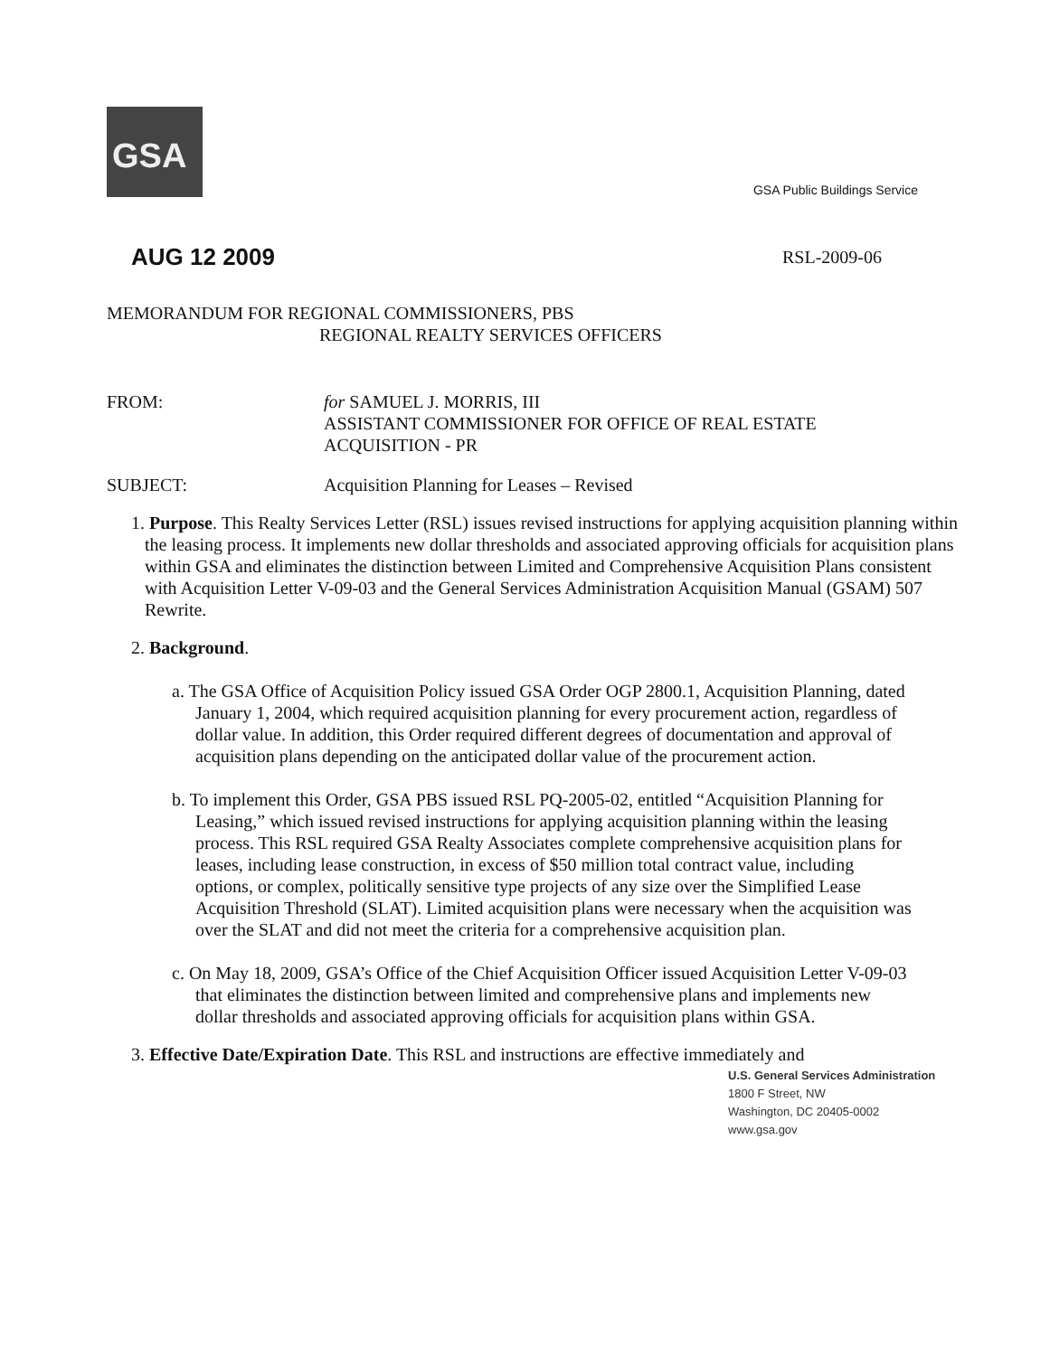GSA
GSA Public Buildings Service
AUG 12 2009 RSL-2009-06
MEMORANDUM FOR REGIONAL COMMISSIONERS, PBS
REGIONAL REALTY SERVICES OFFICERS
FROM: for SAMUEL J. MORRIS, III
ASSISTANT COMMISSIONER FOR OFFICE OF REAL ESTATE
ACQUISITION - PR
SUBJECT: Acquisition Planning for Leases – Revised
1. Purpose. This Realty Services Letter (RSL) issues revised instructions for applying acquisition planning within the leasing process. It implements new dollar thresholds and associated approving officials for acquisition plans within GSA and eliminates the distinction between Limited and Comprehensive Acquisition Plans consistent with Acquisition Letter V-09-03 and the General Services Administration Acquisition Manual (GSAM) 507 Rewrite.
2. Background.
a. The GSA Office of Acquisition Policy issued GSA Order OGP 2800.1, Acquisition Planning, dated January 1, 2004, which required acquisition planning for every procurement action, regardless of dollar value. In addition, this Order required different degrees of documentation and approval of acquisition plans depending on the anticipated dollar value of the procurement action.
b. To implement this Order, GSA PBS issued RSL PQ-2005-02, entitled “Acquisition Planning for Leasing,” which issued revised instructions for applying acquisition planning within the leasing process. This RSL required GSA Realty Associates complete comprehensive acquisition plans for leases, including lease construction, in excess of $50 million total contract value, including options, or complex, politically sensitive type projects of any size over the Simplified Lease Acquisition Threshold (SLAT). Limited acquisition plans were necessary when the acquisition was over the SLAT and did not meet the criteria for a comprehensive acquisition plan.
c. On May 18, 2009, GSA’s Office of the Chief Acquisition Officer issued Acquisition Letter V-09-03 that eliminates the distinction between limited and comprehensive plans and implements new dollar thresholds and associated approving officials for acquisition plans within GSA.
3. Effective Date/Expiration Date. This RSL and instructions are effective immediately and
U.S. General Services Administration
1800 F Street, NW
Washington, DC 20405-0002
www.gsa.gov